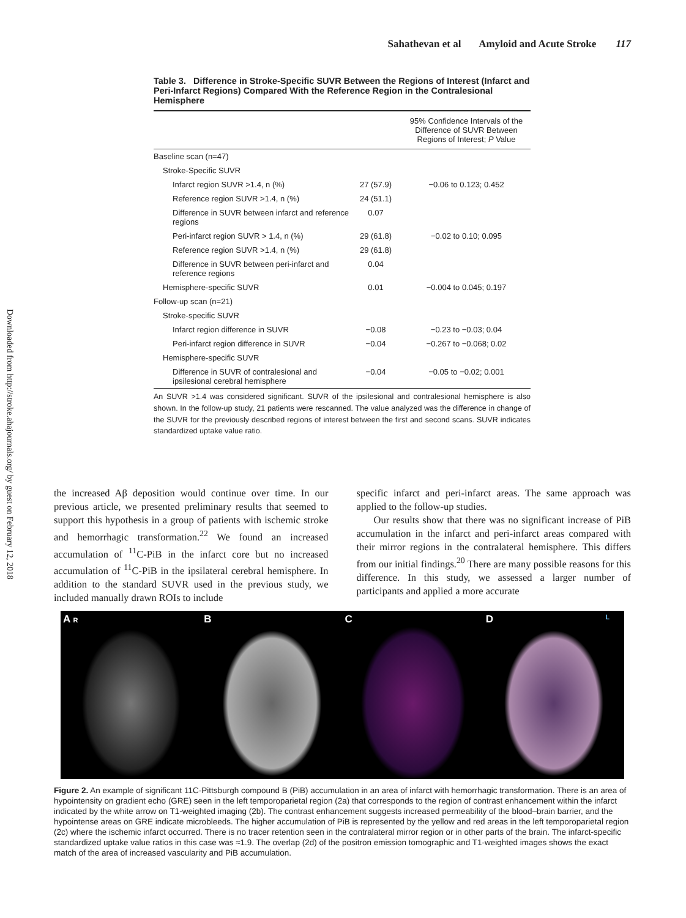Downloaded from http://stroke.ahajournals.org/ by guest on February 12, 2018
Sahathevan et al Amyloid and Acute Stroke 117
Table 3. Difference in Stroke-Specific SUVR Between the Regions of Interest (Infarct and Peri-Infarct Regions) Compared With the Reference Region in the Contralesional Hemisphere
| | | 95% Confidence Intervals of the Difference of SUVR Between Regions of Interest; P Value |
| --- | --- | --- |
| Baseline scan (n=47) | | |
| Stroke-Specific SUVR | | |
| Infarct region SUVR >1.4, n (%) | 27 (57.9) | −0.06 to 0.123; 0.452 |
| Reference region SUVR >1.4, n (%) | 24 (51.1) | |
| Difference in SUVR between infarct and reference regions | 0.07 | |
| Peri-infarct region SUVR > 1.4, n (%) | 29 (61.8) | −0.02 to 0.10; 0.095 |
| Reference region SUVR >1.4, n (%) | 29 (61.8) | |
| Difference in SUVR between peri-infarct and reference regions | 0.04 | |
| Hemisphere-specific SUVR | 0.01 | −0.004 to 0.045; 0.197 |
| Follow-up scan (n=21) | | |
| Stroke-specific SUVR | | |
| Infarct region difference in SUVR | −0.08 | −0.23 to −0.03; 0.04 |
| Peri-infarct region difference in SUVR | −0.04 | −0.267 to −0.068; 0.02 |
| Hemisphere-specific SUVR | | |
| Difference in SUVR of contralesional and ipsilesional cerebral hemisphere | −0.04 | −0.05 to −0.02; 0.001 |
An SUVR >1.4 was considered significant. SUVR of the ipsilesional and contralesional hemisphere is also shown. In the follow-up study, 21 patients were rescanned. The value analyzed was the difference in change of the SUVR for the previously described regions of interest between the first and second scans. SUVR indicates standardized uptake value ratio.
the increased Aβ deposition would continue over time. In our previous article, we presented preliminary results that seemed to support this hypothesis in a group of patients with ischemic stroke and hemorrhagic transformation.<sup>22</sup> We found an increased accumulation of <sup>11</sup>C-PiB in the infarct core but no increased accumulation of <sup>11</sup>C-PiB in the ipsilateral cerebral hemisphere. In addition to the standard SUVR used in the previous study, we included manually drawn ROIs to include
specific infarct and peri-infarct areas. The same approach was applied to the follow-up studies.
Our results show that there was no significant increase of PiB accumulation in the infarct and peri-infarct areas compared with their mirror regions in the contralateral hemisphere. This differs from our initial findings.<sup>20</sup> There are many possible reasons for this difference. In this study, we assessed a larger number of participants and applied a more accurate
A R
B C D L
Figure 2. An example of significant 11C-Pittsburgh compound B (PiB) accumulation in an area of infarct with hemorrhagic transformation. There is an area of hypointensity on gradient echo (GRE) seen in the left temporoparietal region (2a) that corresponds to the region of contrast enhancement within the infarct indicated by the white arrow on T1-weighted imaging (2b). The contrast enhancement suggests increased permeability of the blood–brain barrier, and the hypointense areas on GRE indicate microbleeds. The higher accumulation of PiB is represented by the yellow and red areas in the left temporoparietal region (2c) where the ischemic infarct occurred. There is no tracer retention seen in the contralateral mirror region or in other parts of the brain. The infarct-specific standardized uptake value ratios in this case was ≈1.9. The overlap (2d) of the positron emission tomographic and T1-weighted images shows the exact match of the area of increased vascularity and PiB accumulation.